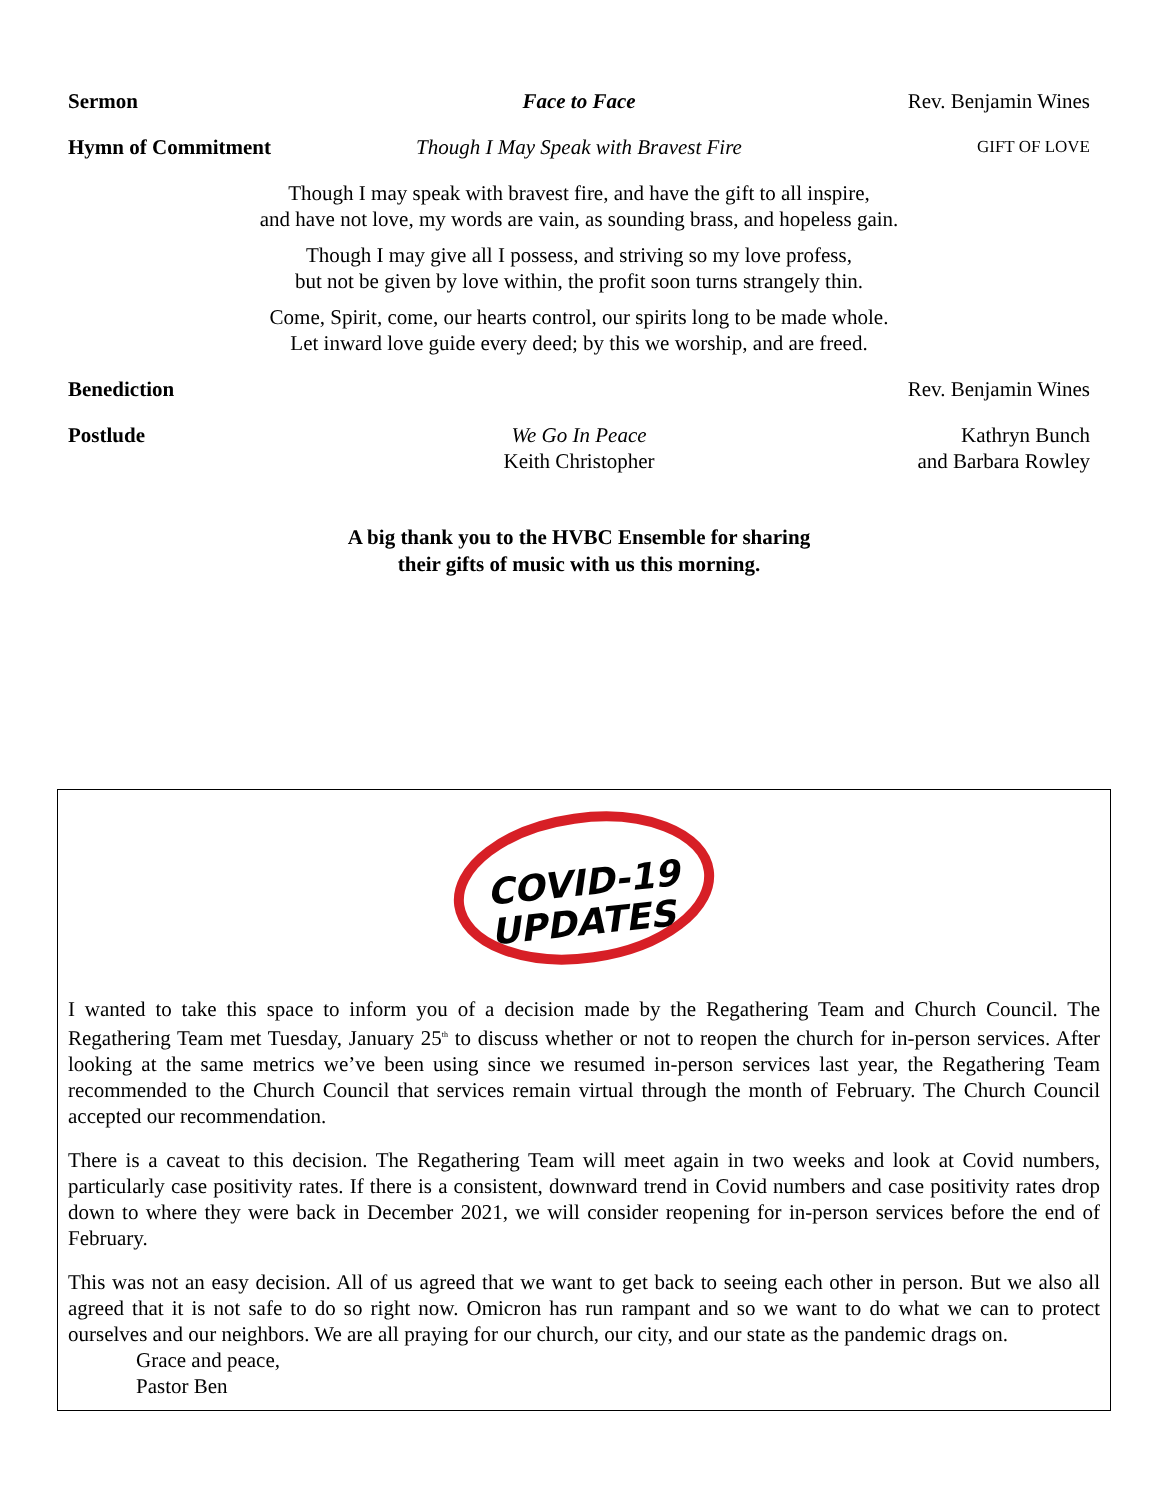Sermon Face to Face Rev. Benjamin Wines
Hymn of Commitment Though I May Speak with Bravest Fire
GIFT OF LOVE
Though I may speak with bravest fire, and have the gift to all inspire,
and have not love, my words are vain, as sounding brass, and hopeless gain.
Though I may give all I possess, and striving so my love profess,
but not be given by love within, the profit soon turns strangely thin.
Come, Spirit, come, our hearts control, our spirits long to be made whole.
Let inward love guide every deed; by this we worship, and are freed.
Benediction Rev. Benjamin Wines
Postlude We Go In Peace
Keith Christopher
Kathryn Bunch
and Barbara Rowley
A big thank you to the HVBC Ensemble for sharing
their gifts of music with us this morning.
COVID-19
UPDATES
I wanted to take this space to inform you of a decision made by the Regathering Team and Church Council. The Regathering Team met Tuesday, January 25<sup>th</sup> to discuss whether or not to reopen the church for in-person services. After looking at the same metrics we’ve been using since we resumed in-person services last year, the Regathering Team recommended to the Church Council that services remain virtual through the month of February. The Church Council accepted our recommendation.
There is a caveat to this decision. The Regathering Team will meet again in two weeks and look at Covid numbers, particularly case positivity rates. If there is a consistent, downward trend in Covid numbers and case positivity rates drop down to where they were back in December 2021, we will consider reopening for in-person services before the end of February.
This was not an easy decision. All of us agreed that we want to get back to seeing each other in person. But we also all agreed that it is not safe to do so right now. Omicron has run rampant and so we want to do what we can to protect ourselves and our neighbors. We are all praying for our church, our city, and our state as the pandemic drags on.
Grace and peace,
Pastor Ben